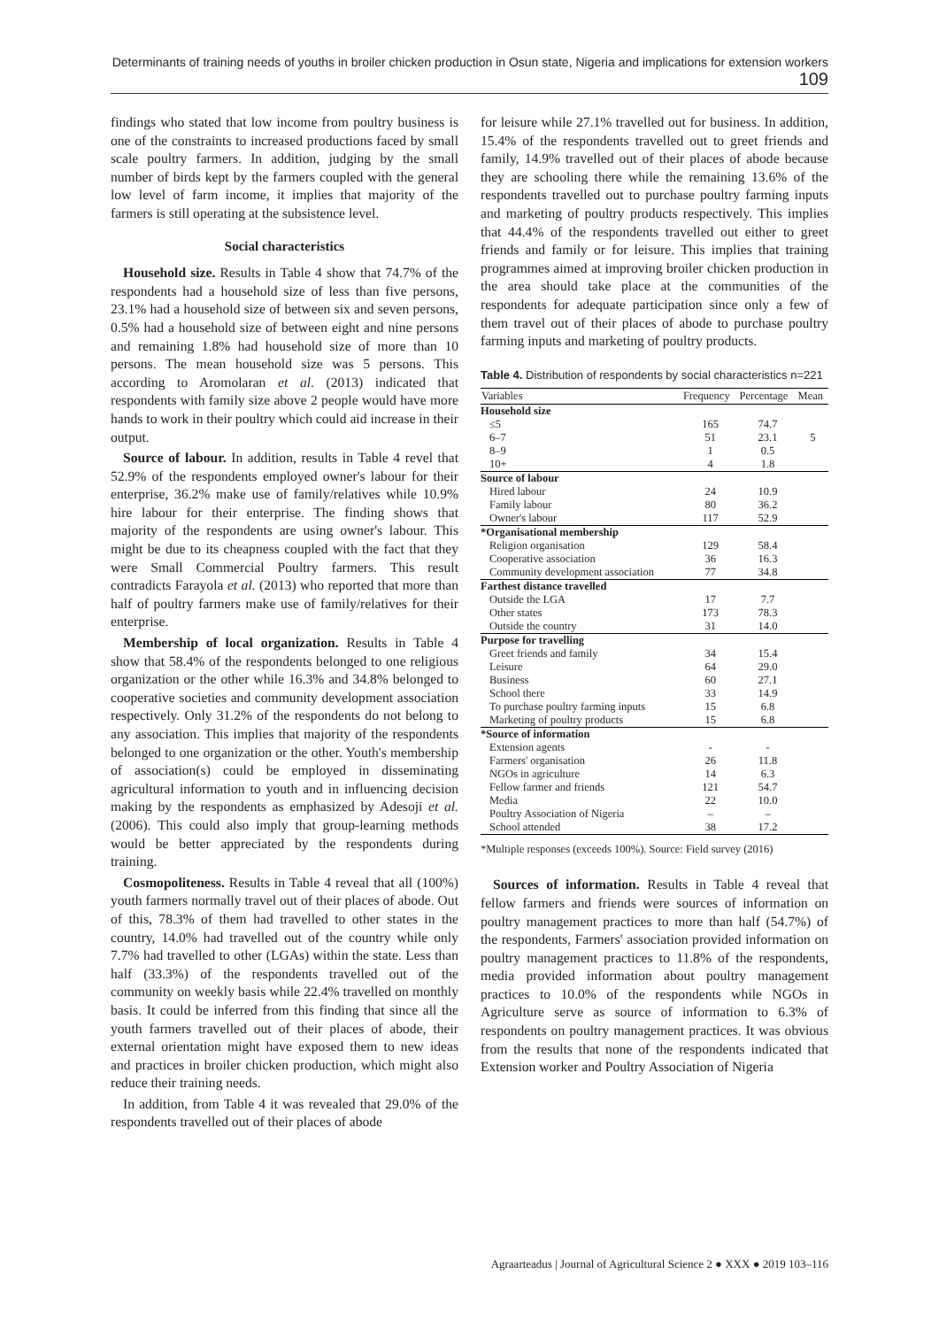Determinants of training needs of youths in broiler chicken production in Osun state, Nigeria and implications for extension workers 109
findings who stated that low income from poultry business is one of the constraints to increased productions faced by small scale poultry farmers. In addition, judging by the small number of birds kept by the farmers coupled with the general low level of farm income, it implies that majority of the farmers is still operating at the subsistence level.
Social characteristics
Household size. Results in Table 4 show that 74.7% of the respondents had a household size of less than five persons, 23.1% had a household size of between six and seven persons, 0.5% had a household size of between eight and nine persons and remaining 1.8% had household size of more than 10 persons. The mean household size was 5 persons. This according to Aromolaran et al. (2013) indicated that respondents with family size above 2 people would have more hands to work in their poultry which could aid increase in their output.
Source of labour. In addition, results in Table 4 revel that 52.9% of the respondents employed owner's labour for their enterprise, 36.2% make use of family/relatives while 10.9% hire labour for their enterprise. The finding shows that majority of the respondents are using owner's labour. This might be due to its cheapness coupled with the fact that they were Small Commercial Poultry farmers. This result contradicts Farayola et al. (2013) who reported that more than half of poultry farmers make use of family/relatives for their enterprise.
Membership of local organization. Results in Table 4 show that 58.4% of the respondents belonged to one religious organization or the other while 16.3% and 34.8% belonged to cooperative societies and community development association respectively. Only 31.2% of the respondents do not belong to any association. This implies that majority of the respondents belonged to one organization or the other. Youth's membership of association(s) could be employed in disseminating agricultural information to youth and in influencing decision making by the respondents as emphasized by Adesoji et al. (2006). This could also imply that group-learning methods would be better appreciated by the respondents during training.
Cosmopoliteness. Results in Table 4 reveal that all (100%) youth farmers normally travel out of their places of abode. Out of this, 78.3% of them had travelled to other states in the country, 14.0% had travelled out of the country while only 7.7% had travelled to other (LGAs) within the state. Less than half (33.3%) of the respondents travelled out of the community on weekly basis while 22.4% travelled on monthly basis. It could be inferred from this finding that since all the youth farmers travelled out of their places of abode, their external orientation might have exposed them to new ideas and practices in broiler chicken production, which might also reduce their training needs.
In addition, from Table 4 it was revealed that 29.0% of the respondents travelled out of their places of abode
for leisure while 27.1% travelled out for business. In addition, 15.4% of the respondents travelled out to greet friends and family, 14.9% travelled out of their places of abode because they are schooling there while the remaining 13.6% of the respondents travelled out to purchase poultry farming inputs and marketing of poultry products respectively. This implies that 44.4% of the respondents travelled out either to greet friends and family or for leisure. This implies that training programmes aimed at improving broiler chicken production in the area should take place at the communities of the respondents for adequate participation since only a few of them travel out of their places of abode to purchase poultry farming inputs and marketing of poultry products.
Table 4. Distribution of respondents by social characteristics n=221
| Variables | Frequency | Percentage | Mean |
| --- | --- | --- | --- |
| Household size | | | |
| ≤5 | 165 | 74.7 | |
| 6–7 | 51 | 23.1 | 5 |
| 8–9 | 1 | 0.5 | |
| 10+ | 4 | 1.8 | |
| Source of labour | | | |
| Hired labour | 24 | 10.9 | |
| Family labour | 80 | 36.2 | |
| Owner's labour | 117 | 52.9 | |
| *Organisational membership | | | |
| Religion organisation | 129 | 58.4 | |
| Cooperative association | 36 | 16.3 | |
| Community development association | 77 | 34.8 | |
| Farthest distance travelled | | | |
| Outside the LGA | 17 | 7.7 | |
| Other states | 173 | 78.3 | |
| Outside the country | 31 | 14.0 | |
| Purpose for travelling | | | |
| Greet friends and family | 34 | 15.4 | |
| Leisure | 64 | 29.0 | |
| Business | 60 | 27.1 | |
| School there | 33 | 14.9 | |
| To purchase poultry farming inputs | 15 | 6.8 | |
| Marketing of poultry products | 15 | 6.8 | |
| *Source of information | | | |
| Extension agents | - | - | |
| Farmers' organisation | 26 | 11.8 | |
| NGOs in agriculture | 14 | 6.3 | |
| Fellow farmer and friends | 121 | 54.7 | |
| Media | 22 | 10.0 | |
| Poultry Association of Nigeria | – | – | |
| School attended | 38 | 17.2 | |
*Multiple responses (exceeds 100%). Source: Field survey (2016)
Sources of information. Results in Table 4 reveal that fellow farmers and friends were sources of information on poultry management practices to more than half (54.7%) of the respondents, Farmers' association provided information on poultry management practices to 11.8% of the respondents, media provided information about poultry management practices to 10.0% of the respondents while NGOs in Agriculture serve as source of information to 6.3% of respondents on poultry management practices. It was obvious from the results that none of the respondents indicated that Extension worker and Poultry Association of Nigeria
Agraarteadus | Journal of Agricultural Science 2 ● XXX ● 2019 103–116